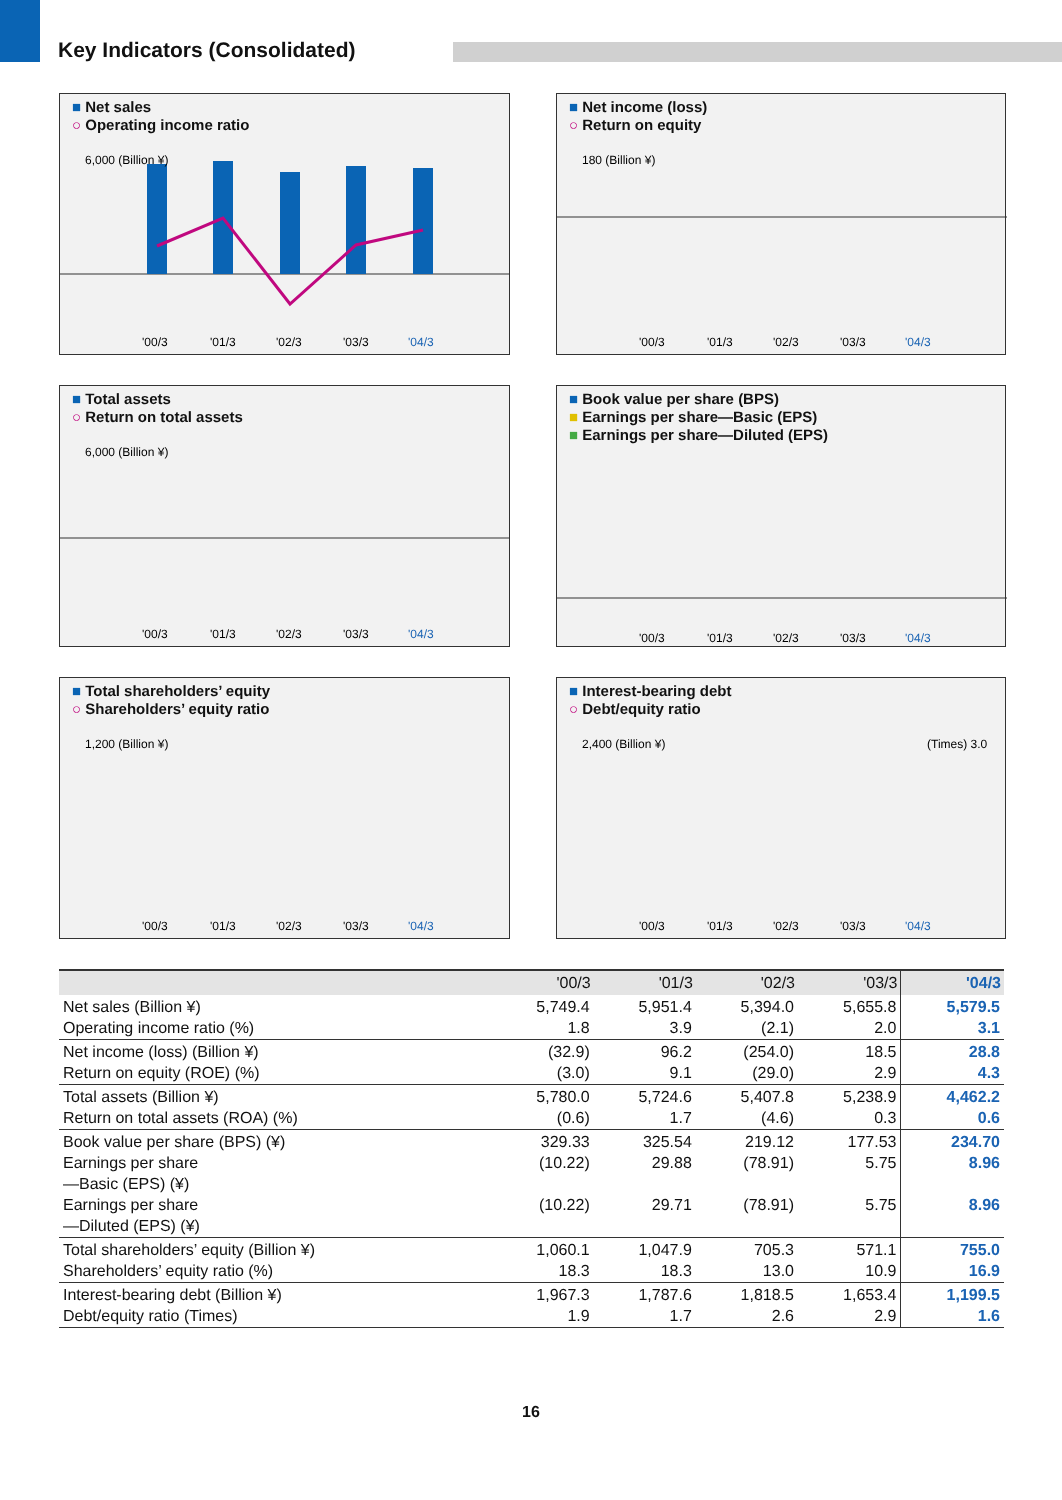Key Indicators (Consolidated)
■ Net sales
○ Operating income ratio
6,000 (Billion ¥)
'00/3
'01/3
'02/3
'03/3
'04/3
■ Net income (loss)
○ Return on equity
180 (Billion ¥)
'00/3
'01/3
'02/3
'03/3
'04/3
■ Total assets
○ Return on total assets
6,000 (Billion ¥)
'00/3
'01/3
'02/3
'03/3
'04/3
■ Book value per share (BPS)
■ Earnings per share—Basic (EPS)
■ Earnings per share—Diluted (EPS)
'00/3
'01/3
'02/3
'03/3
'04/3
■ Total shareholders’ equity
○ Shareholders’ equity ratio
1,200 (Billion ¥)
'00/3
'01/3
'02/3
'03/3
'04/3
■ Interest-bearing debt
○ Debt/equity ratio
2,400 (Billion ¥)
(Times) 3.0
'00/3
'01/3
'02/3
'03/3
'04/3
| | '00/3 | '01/3 | '02/3 | '03/3 | '04/3 |
| --- | --- | --- | --- | --- | --- |
| Net sales (Billion ¥) Operating income ratio (%) | 5,749.4 1.8 | 5,951.4 3.9 | 5,394.0 (2.1) | 5,655.8 2.0 | 5,579.5 3.1 |
| Net income (loss) (Billion ¥) Return on equity (ROE) (%) | (32.9) (3.0) | 96.2 9.1 | (254.0) (29.0) | 18.5 2.9 | 28.8 4.3 |
| Total assets (Billion ¥) Return on total assets (ROA) (%) | 5,780.0 (0.6) | 5,724.6 1.7 | 5,407.8 (4.6) | 5,238.9 0.3 | 4,462.2 0.6 |
| Book value per share (BPS) (¥) Earnings per share —Basic (EPS) (¥) Earnings per share —Diluted (EPS) (¥) | 329.33 (10.22) (10.22) | 325.54 29.88 29.71 | 219.12 (78.91) (78.91) | 177.53 5.75 5.75 | 234.70 8.96 8.96 |
| Total shareholders’ equity (Billion ¥) Shareholders’ equity ratio (%) | 1,060.1 18.3 | 1,047.9 18.3 | 705.3 13.0 | 571.1 10.9 | 755.0 16.9 |
| Interest-bearing debt (Billion ¥) Debt/equity ratio (Times) | 1,967.3 1.9 | 1,787.6 1.7 | 1,818.5 2.6 | 1,653.4 2.9 | 1,199.5 1.6 |
16